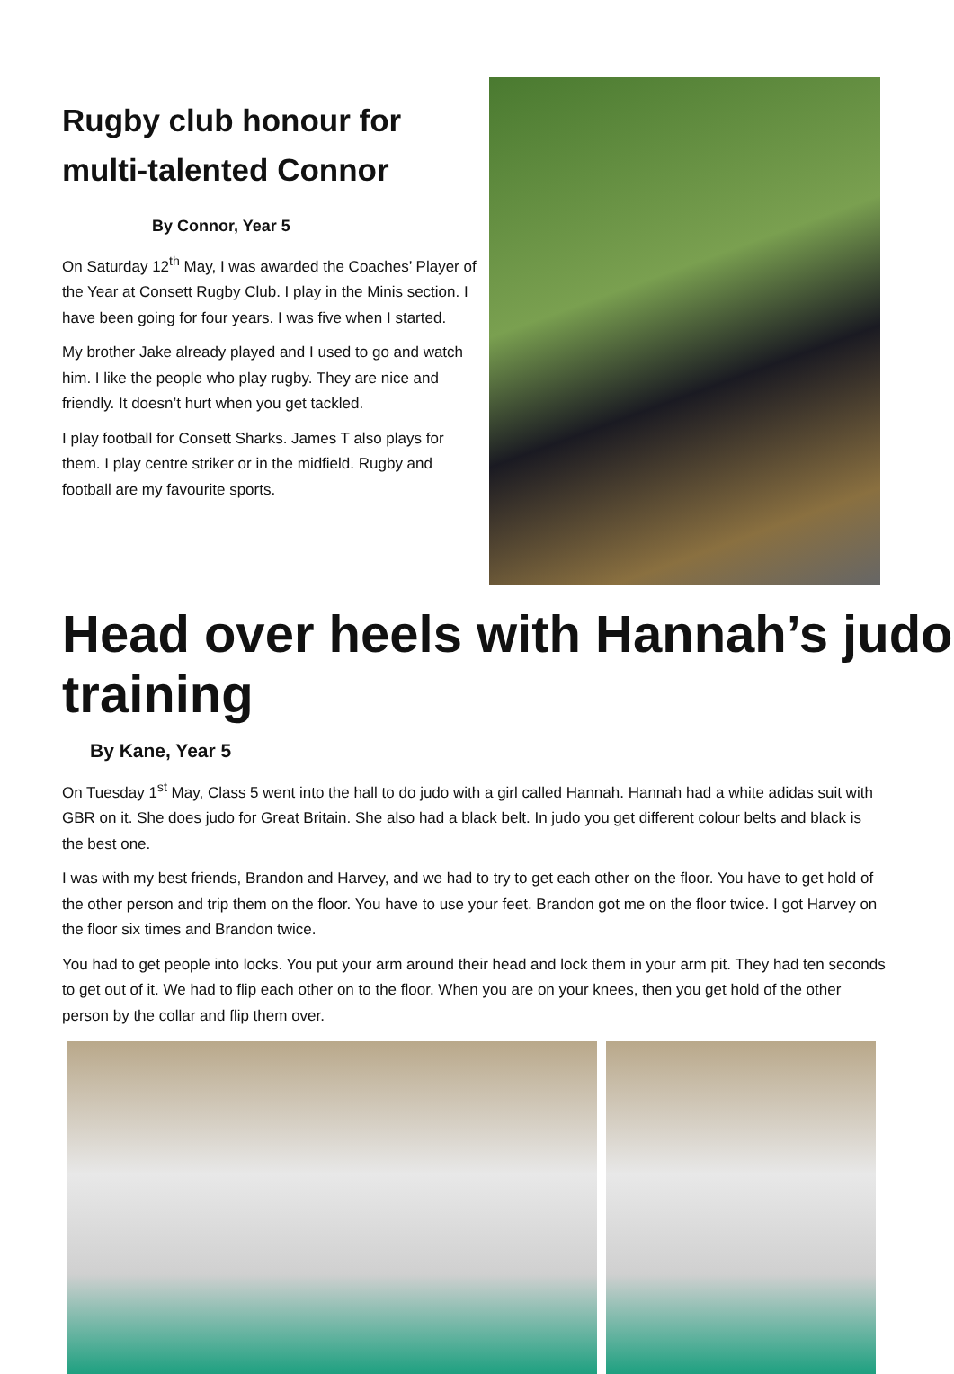Rugby club honour for multi-talented Connor
By Connor, Year 5
On Saturday 12<sup>th</sup> May, I was awarded the Coaches’ Player of the Year at Consett Rugby Club. I play in the Minis section. I have been going for four years. I was five when I started.
My brother Jake already played and I used to go and watch him. I like the people who play rugby. They are nice and friendly. It doesn’t hurt when you get tackled.
I play football for Consett Sharks. James T also plays for them. I play centre striker or in the midfield. Rugby and football are my favourite sports.
Head over heels with Hannah’s judo training
By Kane, Year 5
On Tuesday 1<sup>st</sup> May, Class 5 went into the hall to do judo with a girl called Hannah. Hannah had a white adidas suit with GBR on it. She does judo for Great Britain. She also had a black belt. In judo you get different colour belts and black is the best one.
I was with my best friends, Brandon and Harvey, and we had to try to get each other on the floor. You have to get hold of the other person and trip them on the floor. You have to use your feet. Brandon got me on the floor twice. I got Harvey on the floor six times and Brandon twice.
You had to get people into locks. You put your arm around their head and lock them in your arm pit. They had ten seconds to get out of it. We had to flip each other on to the floor. When you are on your knees, then you get hold of the other person by the collar and flip them over.